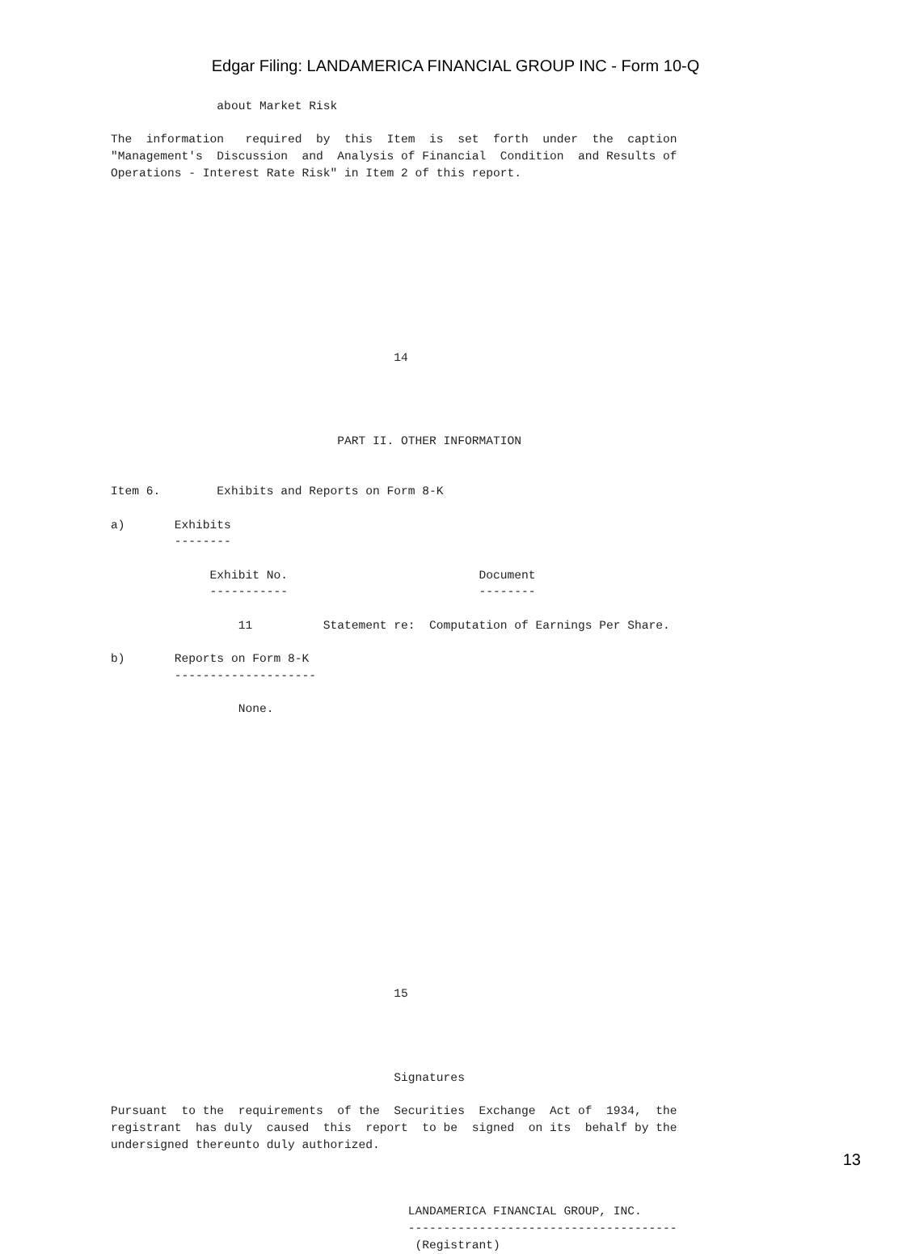Edgar Filing: LANDAMERICA FINANCIAL GROUP INC - Form 10-Q
               about Market Risk

The  information   required  by  this  Item  is  set  forth  under  the  caption
"Management's  Discussion  and  Analysis of Financial  Condition  and Results of
Operations - Interest Rate Risk" in Item 2 of this report.










                                        14




                                PART II. OTHER INFORMATION


Item 6.        Exhibits and Reports on Form 8-K

a)       Exhibits
         --------

              Exhibit No.                           Document
              -----------                           --------

                  11          Statement re:  Computation of Earnings Per Share.

b)       Reports on Form 8-K
         --------------------

                  None.
















                                        15




                                        Signatures

Pursuant  to the  requirements  of the  Securities  Exchange  Act of  1934,  the
registrant  has duly  caused  this  report  to be  signed  on its  behalf by the
undersigned thereunto duly authorized.



                                          LANDAMERICA FINANCIAL GROUP, INC.
                                          --------------------------------------
                                           (Registrant)
13